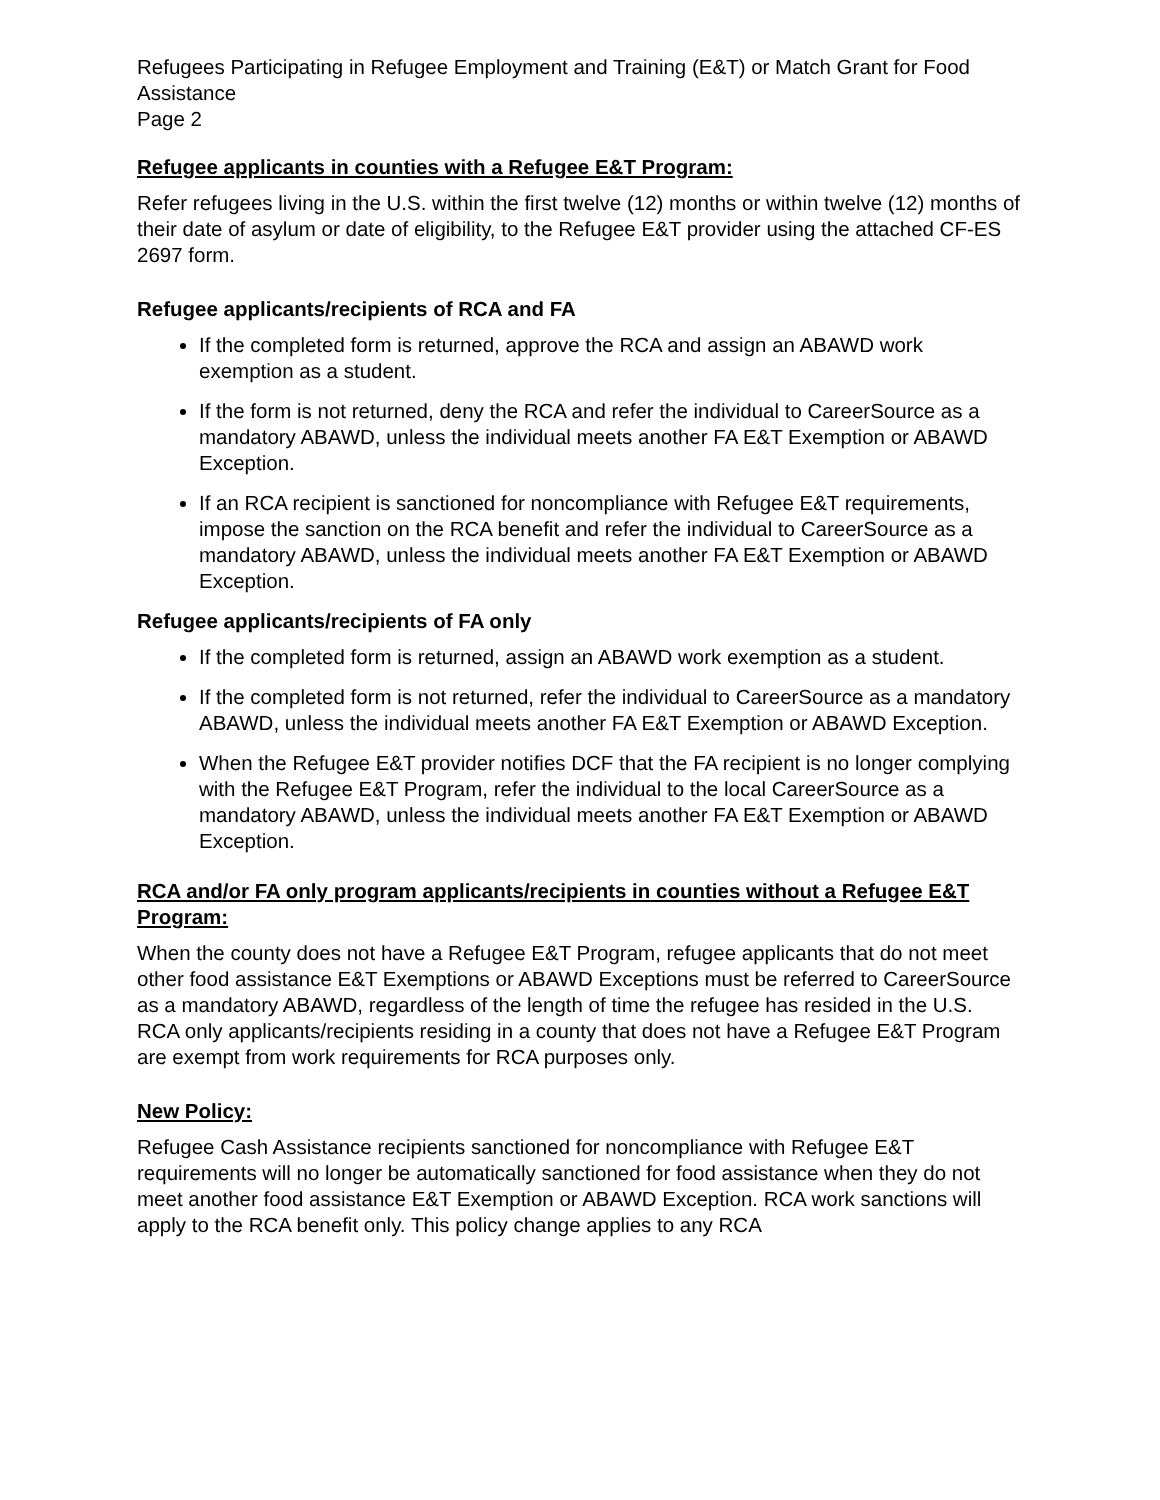Refugees Participating in Refugee Employment and Training (E&T) or Match Grant for Food Assistance
Page 2
Refugee applicants in counties with a Refugee E&T Program:
Refer refugees living in the U.S. within the first twelve (12) months or within twelve (12) months of their date of asylum or date of eligibility, to the Refugee E&T provider using the attached CF-ES 2697 form.
Refugee applicants/recipients of RCA and FA
If the completed form is returned, approve the RCA and assign an ABAWD work exemption as a student.
If the form is not returned, deny the RCA and refer the individual to CareerSource as a mandatory ABAWD, unless the individual meets another FA E&T Exemption or ABAWD Exception.
If an RCA recipient is sanctioned for noncompliance with Refugee E&T requirements, impose the sanction on the RCA benefit and refer the individual to CareerSource as a mandatory ABAWD, unless the individual meets another FA E&T Exemption or ABAWD Exception.
Refugee applicants/recipients of FA only
If the completed form is returned, assign an ABAWD work exemption as a student.
If the completed form is not returned, refer the individual to CareerSource as a mandatory ABAWD, unless the individual meets another FA E&T Exemption or ABAWD Exception.
When the Refugee E&T provider notifies DCF that the FA recipient is no longer complying with the Refugee E&T Program, refer the individual to the local CareerSource as a mandatory ABAWD, unless the individual meets another FA E&T Exemption or ABAWD Exception.
RCA and/or FA only program applicants/recipients in counties without a Refugee E&T Program:
When the county does not have a Refugee E&T Program, refugee applicants that do not meet other food assistance E&T Exemptions or ABAWD Exceptions must be referred to CareerSource as a mandatory ABAWD, regardless of the length of time the refugee has resided in the U.S. RCA only applicants/recipients residing in a county that does not have a Refugee E&T Program are exempt from work requirements for RCA purposes only.
New Policy:
Refugee Cash Assistance recipients sanctioned for noncompliance with Refugee E&T requirements will no longer be automatically sanctioned for food assistance when they do not meet another food assistance E&T Exemption or ABAWD Exception. RCA work sanctions will apply to the RCA benefit only. This policy change applies to any RCA